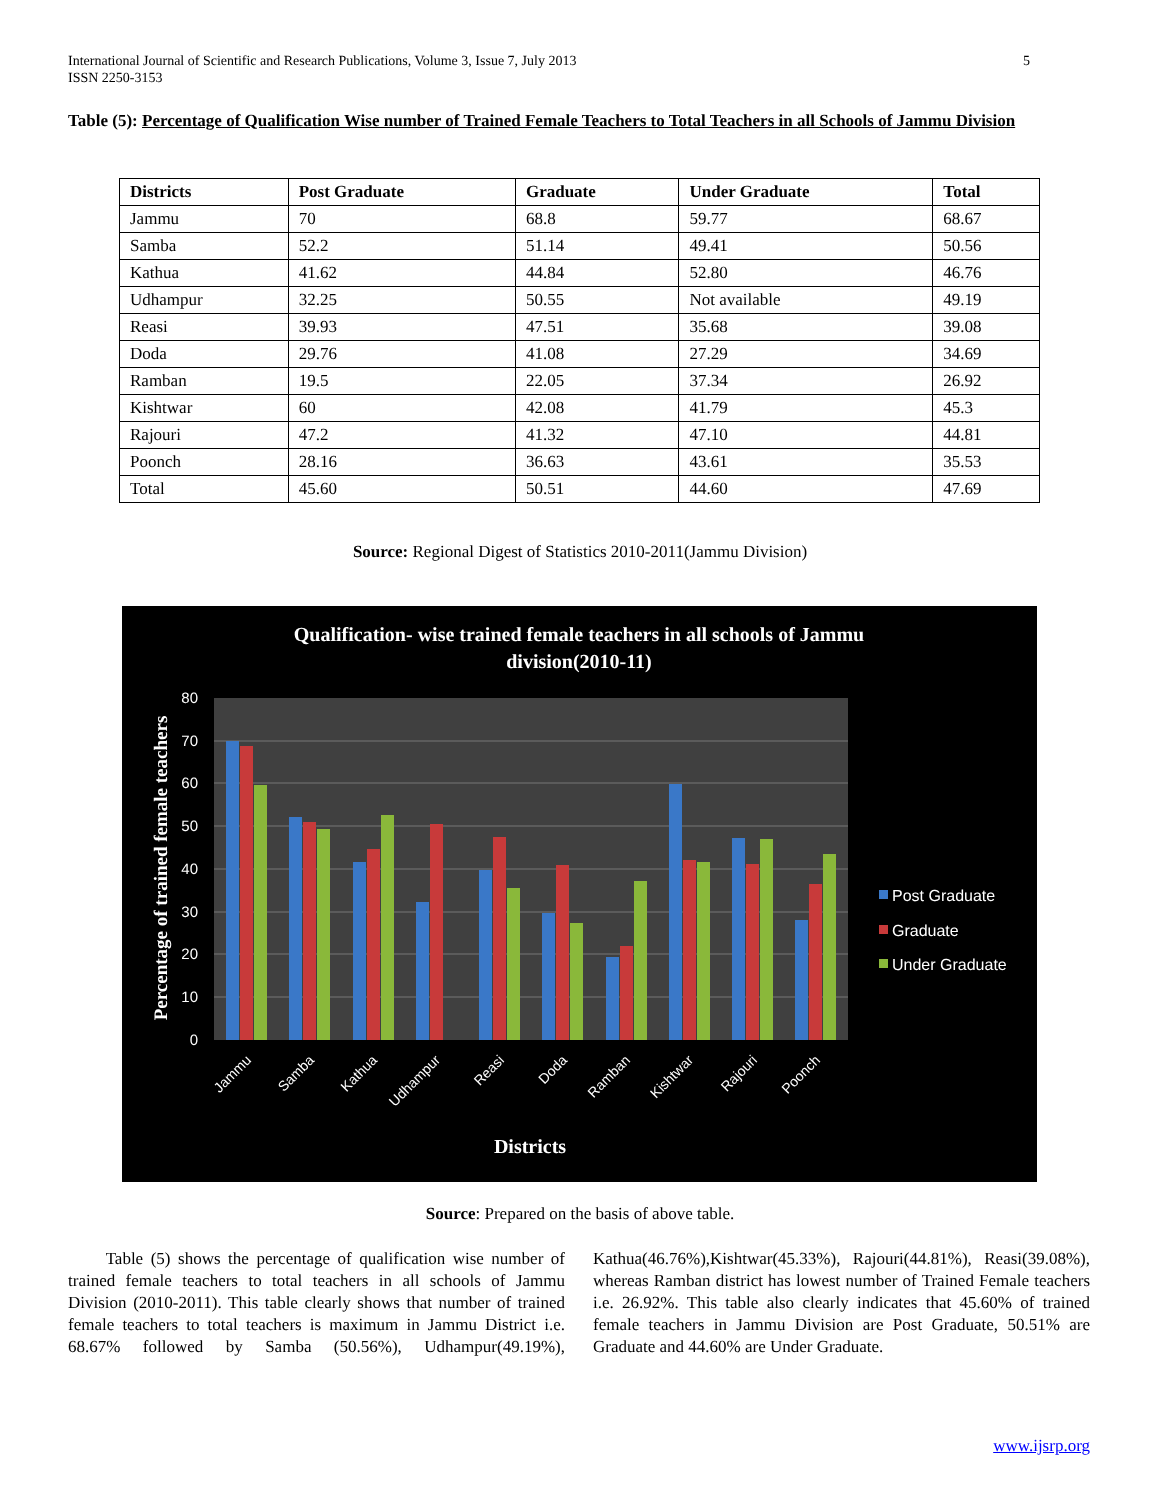5 International Journal of Scientific and Research Publications, Volume 3, Issue 7, July 2013
ISSN 2250-3153
Table (5): Percentage of Qualification Wise number of Trained Female Teachers to Total Teachers in all Schools of Jammu Division
| Districts | Post Graduate | Graduate | Under Graduate | Total |
| --- | --- | --- | --- | --- |
| Jammu | 70 | 68.8 | 59.77 | 68.67 |
| Samba | 52.2 | 51.14 | 49.41 | 50.56 |
| Kathua | 41.62 | 44.84 | 52.80 | 46.76 |
| Udhampur | 32.25 | 50.55 | Not available | 49.19 |
| Reasi | 39.93 | 47.51 | 35.68 | 39.08 |
| Doda | 29.76 | 41.08 | 27.29 | 34.69 |
| Ramban | 19.5 | 22.05 | 37.34 | 26.92 |
| Kishtwar | 60 | 42.08 | 41.79 | 45.3 |
| Rajouri | 47.2 | 41.32 | 47.10 | 44.81 |
| Poonch | 28.16 | 36.63 | 43.61 | 35.53 |
| Total | 45.60 | 50.51 | 44.60 | 47.69 |
Source: Regional Digest of Statistics 2010-2011(Jammu Division)
Qualification- wise trained female teachers in all schools of Jammu
division(2010-11)
80
70
60
50
40
30
20
10
0
Percentage of trained female teachers
Jammu
Samba
Kathua
Udhampur
Reasi
Doda
Ramban
Kishtwar
Rajouri
Poonch
Districts
Post Graduate
Graduate
Under Graduate
Source: Prepared on the basis of above table.
Table (5) shows the percentage of qualification wise number of trained female teachers to total teachers in all schools of Jammu Division (2010-2011). This table clearly shows that number of trained female teachers to total teachers is maximum in Jammu District i.e. 68.67% followed by Samba (50.56%), Udhampur(49.19%), Kathua(46.76%),Kishtwar(45.33%), Rajouri(44.81%), Reasi(39.08%), whereas Ramban district has lowest number of Trained Female teachers i.e. 26.92%. This table also clearly indicates that 45.60% of trained female teachers in Jammu Division are Post Graduate, 50.51% are Graduate and 44.60% are Under Graduate.
www.ijsrp.org